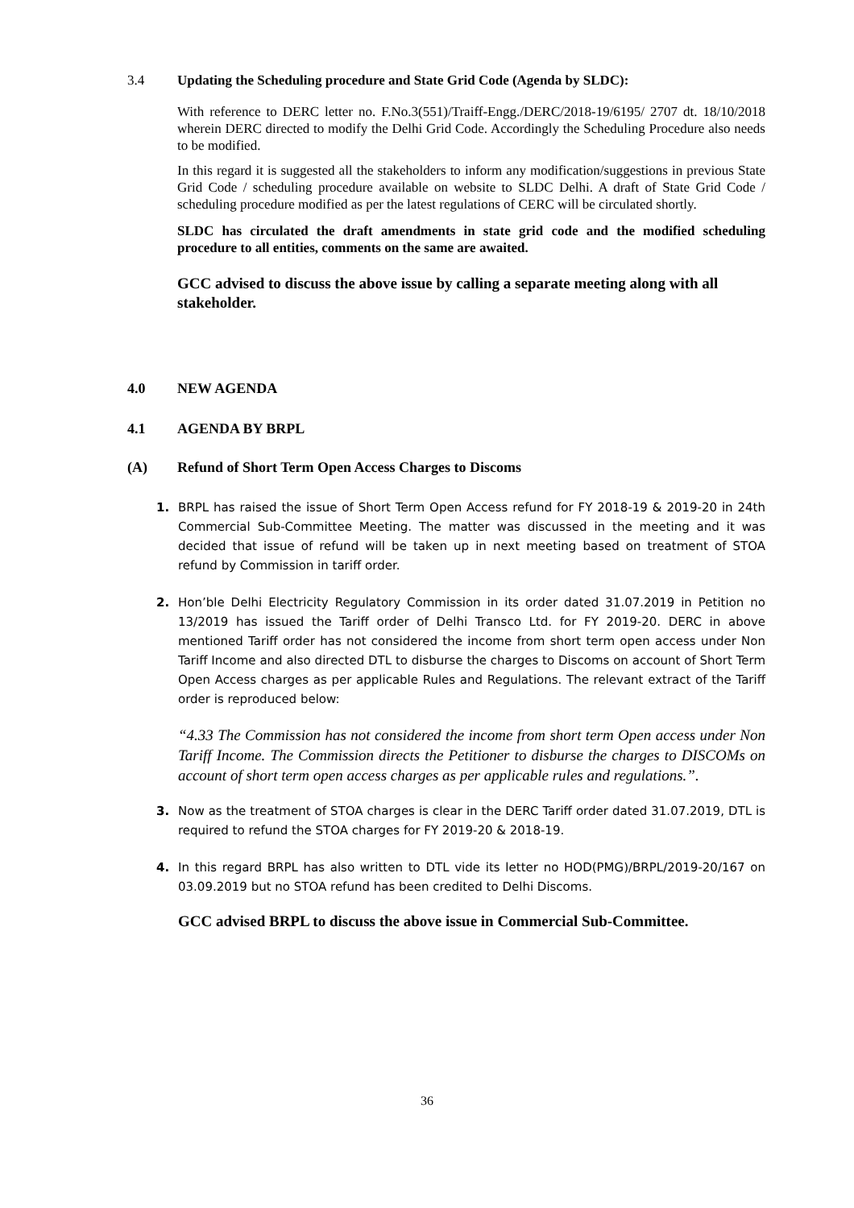3.4 Updating the Scheduling procedure and State Grid Code (Agenda by SLDC):
With reference to DERC letter no. F.No.3(551)/Traiff-Engg./DERC/2018-19/6195/ 2707 dt. 18/10/2018 wherein DERC directed to modify the Delhi Grid Code. Accordingly the Scheduling Procedure also needs to be modified.
In this regard it is suggested all the stakeholders to inform any modification/suggestions in previous State Grid Code / scheduling procedure available on website to SLDC Delhi. A draft of State Grid Code / scheduling procedure modified as per the latest regulations of CERC will be circulated shortly.
SLDC has circulated the draft amendments in state grid code and the modified scheduling procedure to all entities, comments on the same are awaited.
GCC advised to discuss the above issue by calling a separate meeting along with all stakeholder.
4.0 NEW AGENDA
4.1 AGENDA BY BRPL
(A) Refund of Short Term Open Access Charges to Discoms
1. BRPL has raised the issue of Short Term Open Access refund for FY 2018-19 & 2019-20 in 24th Commercial Sub-Committee Meeting. The matter was discussed in the meeting and it was decided that issue of refund will be taken up in next meeting based on treatment of STOA refund by Commission in tariff order.
2. Hon’ble Delhi Electricity Regulatory Commission in its order dated 31.07.2019 in Petition no 13/2019 has issued the Tariff order of Delhi Transco Ltd. for FY 2019-20. DERC in above mentioned Tariff order has not considered the income from short term open access under Non Tariff Income and also directed DTL to disburse the charges to Discoms on account of Short Term Open Access charges as per applicable Rules and Regulations. The relevant extract of the Tariff order is reproduced below:
“4.33 The Commission has not considered the income from short term Open access under Non Tariff Income. The Commission directs the Petitioner to disburse the charges to DISCOMs on account of short term open access charges as per applicable rules and regulations.”.
3. Now as the treatment of STOA charges is clear in the DERC Tariff order dated 31.07.2019, DTL is required to refund the STOA charges for FY 2019-20 & 2018-19.
4. In this regard BRPL has also written to DTL vide its letter no HOD(PMG)/BRPL/2019-20/167 on 03.09.2019 but no STOA refund has been credited to Delhi Discoms.
GCC advised BRPL to discuss the above issue in Commercial Sub-Committee.
36